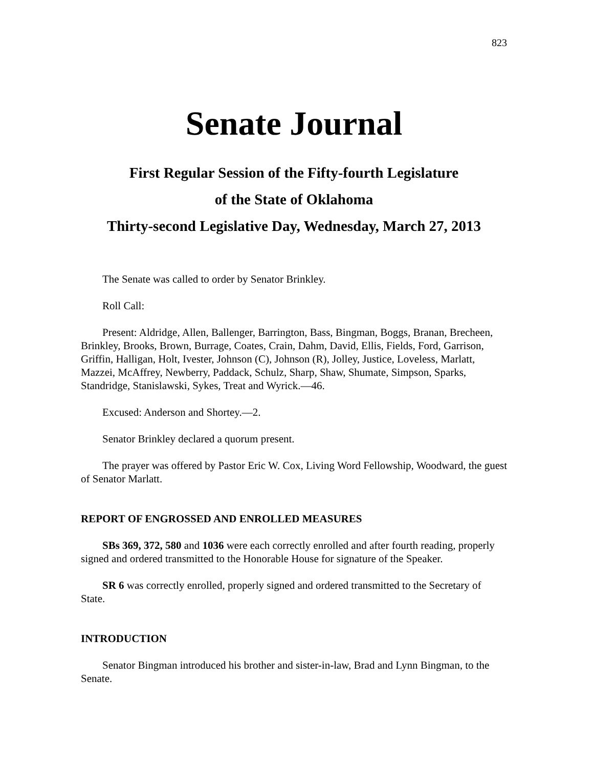823
Senate Journal
First Regular Session of the Fifty-fourth Legislature
of the State of Oklahoma
Thirty-second Legislative Day, Wednesday, March 27, 2013
The Senate was called to order by Senator Brinkley.
Roll Call:
Present: Aldridge, Allen, Ballenger, Barrington, Bass, Bingman, Boggs, Branan, Brecheen, Brinkley, Brooks, Brown, Burrage, Coates, Crain, Dahm, David, Ellis, Fields, Ford, Garrison, Griffin, Halligan, Holt, Ivester, Johnson (C), Johnson (R), Jolley, Justice, Loveless, Marlatt, Mazzei, McAffrey, Newberry, Paddack, Schulz, Sharp, Shaw, Shumate, Simpson, Sparks, Standridge, Stanislawski, Sykes, Treat and Wyrick.—46.
Excused: Anderson and Shortey.—2.
Senator Brinkley declared a quorum present.
The prayer was offered by Pastor Eric W. Cox, Living Word Fellowship, Woodward, the guest of Senator Marlatt.
REPORT OF ENGROSSED AND ENROLLED MEASURES
SBs 369, 372, 580 and 1036 were each correctly enrolled and after fourth reading, properly signed and ordered transmitted to the Honorable House for signature of the Speaker.
SR 6 was correctly enrolled, properly signed and ordered transmitted to the Secretary of State.
INTRODUCTION
Senator Bingman introduced his brother and sister-in-law, Brad and Lynn Bingman, to the Senate.